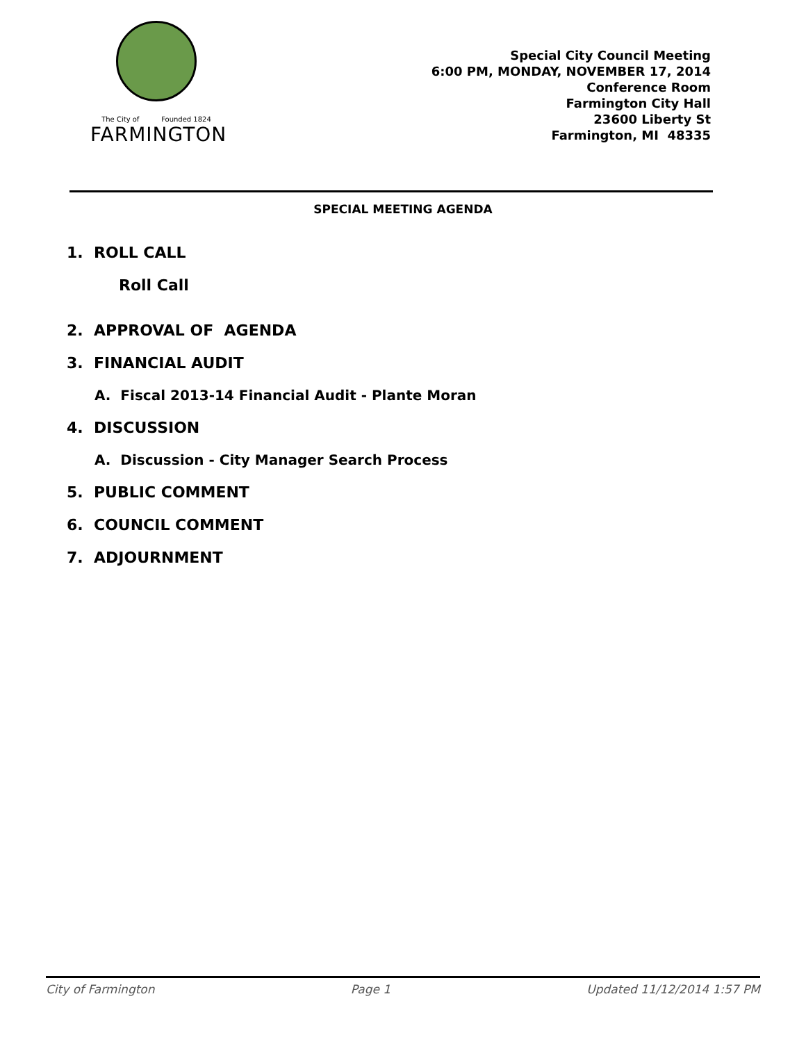The City of Founded 1824
FARMINGTON
Special City Council Meeting
6:00 PM, MONDAY, NOVEMBER 17, 2014
Conference Room
Farmington City Hall
23600 Liberty St
Farmington, MI 48335
SPECIAL MEETING AGENDA
1. ROLL CALL
Roll Call
2. APPROVAL OF AGENDA
3. FINANCIAL AUDIT
A. Fiscal 2013-14 Financial Audit - Plante Moran
4. DISCUSSION
A. Discussion - City Manager Search Process
5. PUBLIC COMMENT
6. COUNCIL COMMENT
7. ADJOURNMENT
City of Farmington Page 1 Updated 11/12/2014 1:57 PM